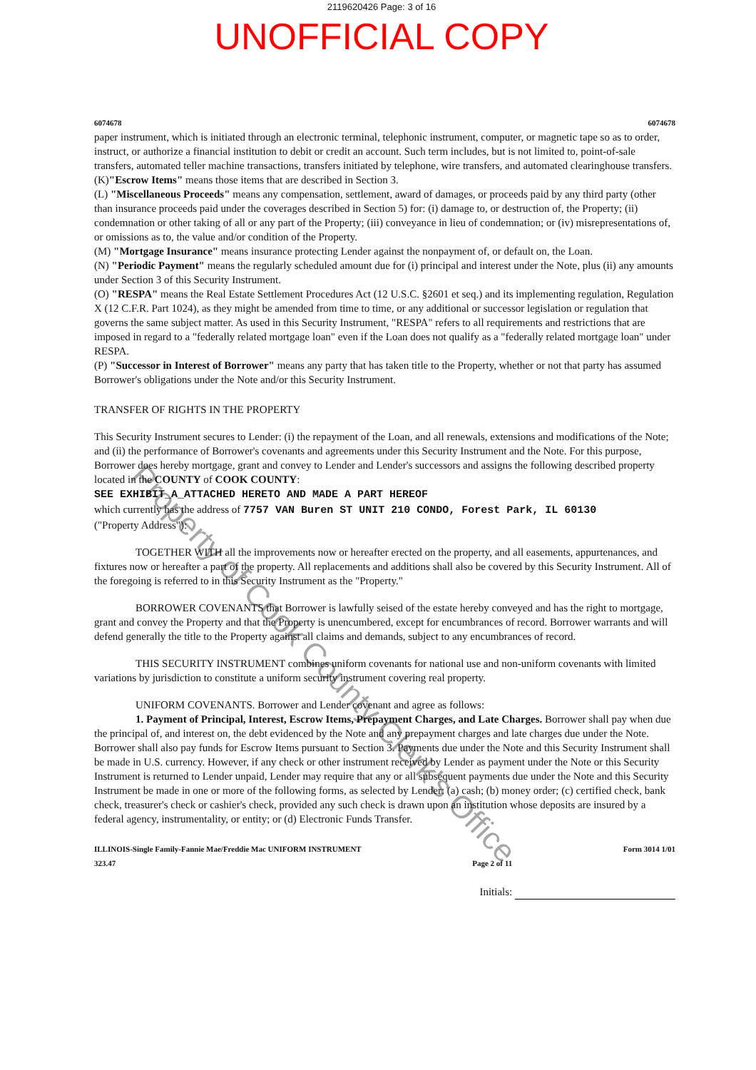2119620426 Page: 3 of 16
UNOFFICIAL COPY
6074678 6074678
paper instrument, which is initiated through an electronic terminal, telephonic instrument, computer, or magnetic tape so as to order, instruct, or authorize a financial institution to debit or credit an account. Such term includes, but is not limited to, point-of-sale transfers, automated teller machine transactions, transfers initiated by telephone, wire transfers, and automated clearinghouse transfers.
(K)"Escrow Items" means those items that are described in Section 3.
(L) "Miscellaneous Proceeds" means any compensation, settlement, award of damages, or proceeds paid by any third party (other than insurance proceeds paid under the coverages described in Section 5) for: (i) damage to, or destruction of, the Property; (ii) condemnation or other taking of all or any part of the Property; (iii) conveyance in lieu of condemnation; or (iv) misrepresentations of, or omissions as to, the value and/or condition of the Property.
(M) "Mortgage Insurance" means insurance protecting Lender against the nonpayment of, or default on, the Loan.
(N) "Periodic Payment" means the regularly scheduled amount due for (i) principal and interest under the Note, plus (ii) any amounts under Section 3 of this Security Instrument.
(O) "RESPA" means the Real Estate Settlement Procedures Act (12 U.S.C. §2601 et seq.) and its implementing regulation, Regulation X (12 C.F.R. Part 1024), as they might be amended from time to time, or any additional or successor legislation or regulation that governs the same subject matter. As used in this Security Instrument, "RESPA" refers to all requirements and restrictions that are imposed in regard to a "federally related mortgage loan" even if the Loan does not qualify as a "federally related mortgage loan" under RESPA.
(P) "Successor in Interest of Borrower" means any party that has taken title to the Property, whether or not that party has assumed Borrower's obligations under the Note and/or this Security Instrument.
TRANSFER OF RIGHTS IN THE PROPERTY
This Security Instrument secures to Lender: (i) the repayment of the Loan, and all renewals, extensions and modifications of the Note; and (ii) the performance of Borrower's covenants and agreements under this Security Instrument and the Note. For this purpose, Borrower does hereby mortgage, grant and convey to Lender and Lender's successors and assigns the following described property located in the COUNTY of COOK COUNTY:
SEE EXHIBIT_A_ATTACHED HERETO AND MADE A PART HEREOF
which currently has the address of 7757 VAN Buren ST UNIT 210 CONDO, Forest Park, IL 60130
("Property Address"):
TOGETHER WITH all the improvements now or hereafter erected on the property, and all easements, appurtenances, and fixtures now or hereafter a part of the property. All replacements and additions shall also be covered by this Security Instrument. All of the foregoing is referred to in this Security Instrument as the "Property."
BORROWER COVENANTS that Borrower is lawfully seised of the estate hereby conveyed and has the right to mortgage, grant and convey the Property and that the Property is unencumbered, except for encumbrances of record. Borrower warrants and will defend generally the title to the Property against all claims and demands, subject to any encumbrances of record.
THIS SECURITY INSTRUMENT combines uniform covenants for national use and non-uniform covenants with limited variations by jurisdiction to constitute a uniform security instrument covering real property.
UNIFORM COVENANTS. Borrower and Lender covenant and agree as follows:
1. Payment of Principal, Interest, Escrow Items, Prepayment Charges, and Late Charges. Borrower shall pay when due the principal of, and interest on, the debt evidenced by the Note and any prepayment charges and late charges due under the Note. Borrower shall also pay funds for Escrow Items pursuant to Section 3. Payments due under the Note and this Security Instrument shall be made in U.S. currency. However, if any check or other instrument received by Lender as payment under the Note or this Security Instrument is returned to Lender unpaid, Lender may require that any or all subsequent payments due under the Note and this Security Instrument be made in one or more of the following forms, as selected by Lender: (a) cash; (b) money order; (c) certified check, bank check, treasurer's check or cashier's check, provided any such check is drawn upon an institution whose deposits are insured by a federal agency, instrumentality, or entity; or (d) Electronic Funds Transfer.
ILLINOIS-Single Family-Fannie Mae/Freddie Mac UNIFORM INSTRUMENT
323.47 Page 2 of 11 Form 3014 1/01
Initials:
Property of Cook County Clerk's Office